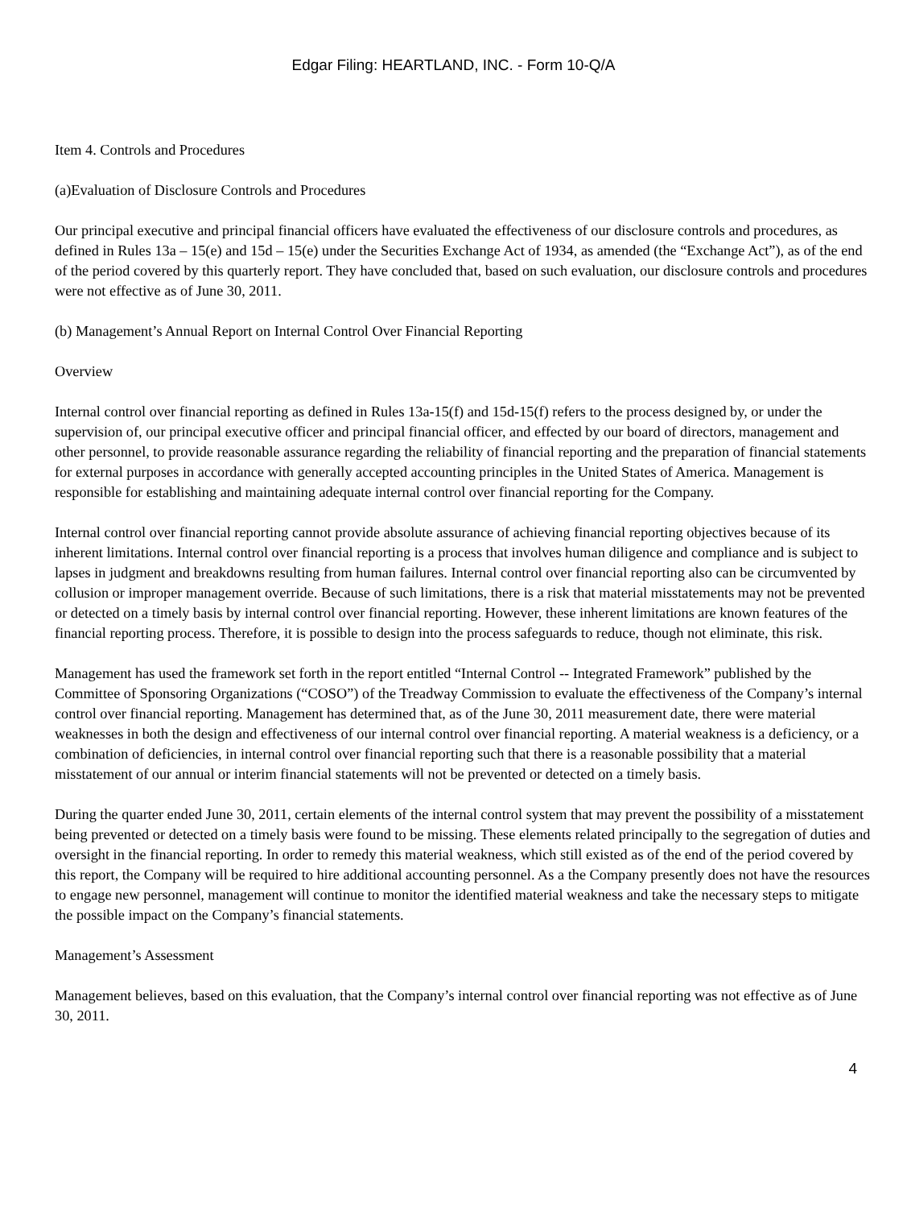Edgar Filing: HEARTLAND, INC. - Form 10-Q/A
Item 4. Controls and Procedures
(a)Evaluation of Disclosure Controls and Procedures
Our principal executive and principal financial officers have evaluated the effectiveness of our disclosure controls and procedures, as defined in Rules 13a – 15(e) and 15d – 15(e) under the Securities Exchange Act of 1934, as amended (the “Exchange Act”), as of the end of the period covered by this quarterly report. They have concluded that, based on such evaluation, our disclosure controls and procedures were not effective as of June 30, 2011.
(b) Management’s Annual Report on Internal Control Over Financial Reporting
Overview
Internal control over financial reporting as defined in Rules 13a-15(f) and 15d-15(f) refers to the process designed by, or under the supervision of, our principal executive officer and principal financial officer, and effected by our board of directors, management and other personnel, to provide reasonable assurance regarding the reliability of financial reporting and the preparation of financial statements for external purposes in accordance with generally accepted accounting principles in the United States of America. Management is responsible for establishing and maintaining adequate internal control over financial reporting for the Company.
Internal control over financial reporting cannot provide absolute assurance of achieving financial reporting objectives because of its inherent limitations. Internal control over financial reporting is a process that involves human diligence and compliance and is subject to lapses in judgment and breakdowns resulting from human failures. Internal control over financial reporting also can be circumvented by collusion or improper management override. Because of such limitations, there is a risk that material misstatements may not be prevented or detected on a timely basis by internal control over financial reporting. However, these inherent limitations are known features of the financial reporting process. Therefore, it is possible to design into the process safeguards to reduce, though not eliminate, this risk.
Management has used the framework set forth in the report entitled “Internal Control -- Integrated Framework” published by the Committee of Sponsoring Organizations (“COSO”) of the Treadway Commission to evaluate the effectiveness of the Company’s internal control over financial reporting. Management has determined that, as of the June 30, 2011 measurement date, there were material weaknesses in both the design and effectiveness of our internal control over financial reporting. A material weakness is a deficiency, or a combination of deficiencies, in internal control over financial reporting such that there is a reasonable possibility that a material misstatement of our annual or interim financial statements will not be prevented or detected on a timely basis.
During the quarter ended June 30, 2011, certain elements of the internal control system that may prevent the possibility of a misstatement being prevented or detected on a timely basis were found to be missing. These elements related principally to the segregation of duties and oversight in the financial reporting. In order to remedy this material weakness, which still existed as of the end of the period covered by this report, the Company will be required to hire additional accounting personnel. As a the Company presently does not have the resources to engage new personnel, management will continue to monitor the identified material weakness and take the necessary steps to mitigate the possible impact on the Company’s financial statements.
Management’s Assessment
Management believes, based on this evaluation, that the Company’s internal control over financial reporting was not effective as of June 30, 2011.
4